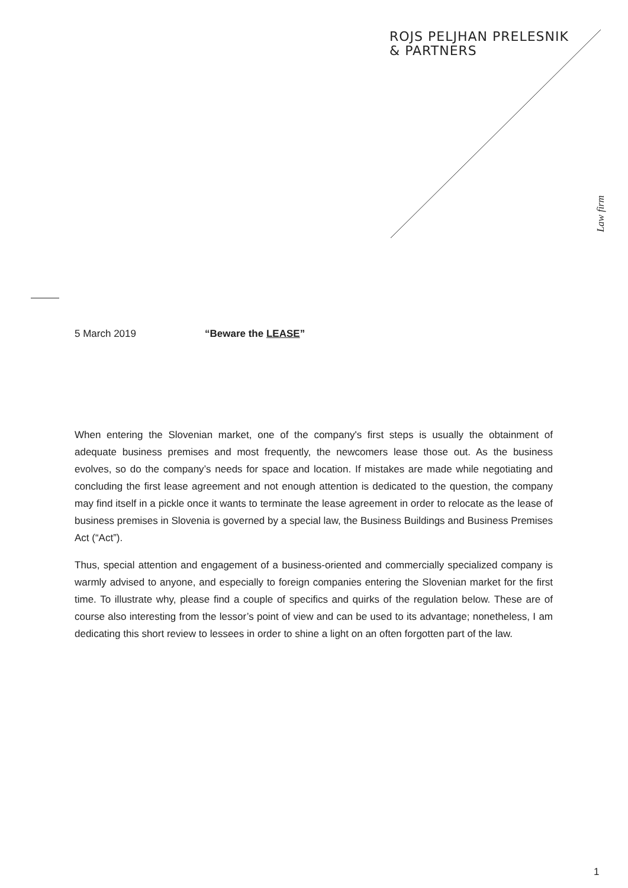ROJS PELJHAN PRELESNIK
& PARTNERS
Law firm
5 March 2019 “Beware the LEASE”
When entering the Slovenian market, one of the company's first steps is usually the obtainment of adequate business premises and most frequently, the newcomers lease those out. As the business evolves, so do the company’s needs for space and location. If mistakes are made while negotiating and concluding the first lease agreement and not enough attention is dedicated to the question, the company may find itself in a pickle once it wants to terminate the lease agreement in order to relocate as the lease of business premises in Slovenia is governed by a special law, the Business Buildings and Business Premises Act (“Act”).
Thus, special attention and engagement of a business-oriented and commercially specialized company is warmly advised to anyone, and especially to foreign companies entering the Slovenian market for the first time. To illustrate why, please find a couple of specifics and quirks of the regulation below. These are of course also interesting from the lessor’s point of view and can be used to its advantage; nonetheless, I am dedicating this short review to lessees in order to shine a light on an often forgotten part of the law.
1